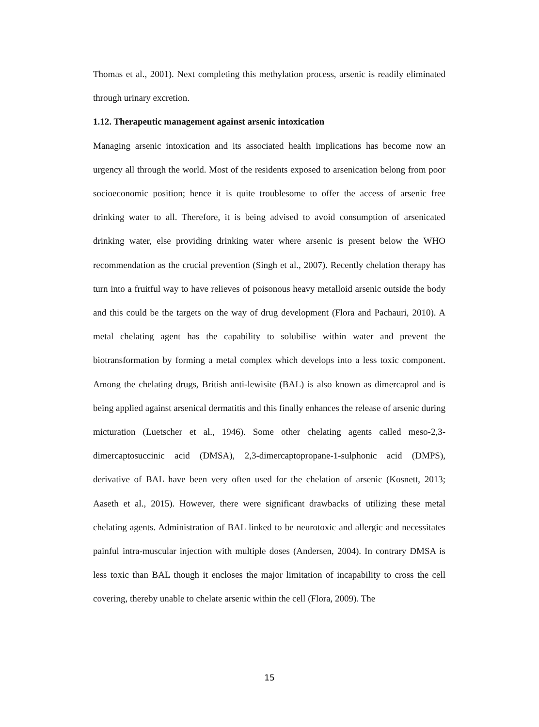Thomas et al., 2001). Next completing this methylation process, arsenic is readily eliminated through urinary excretion.
1.12. Therapeutic management against arsenic intoxication
Managing arsenic intoxication and its associated health implications has become now an urgency all through the world. Most of the residents exposed to arsenication belong from poor socioeconomic position; hence it is quite troublesome to offer the access of arsenic free drinking water to all. Therefore, it is being advised to avoid consumption of arsenicated drinking water, else providing drinking water where arsenic is present below the WHO recommendation as the crucial prevention (Singh et al., 2007). Recently chelation therapy has turn into a fruitful way to have relieves of poisonous heavy metalloid arsenic outside the body and this could be the targets on the way of drug development (Flora and Pachauri, 2010). A metal chelating agent has the capability to solubilise within water and prevent the biotransformation by forming a metal complex which develops into a less toxic component. Among the chelating drugs, British anti-lewisite (BAL) is also known as dimercaprol and is being applied against arsenical dermatitis and this finally enhances the release of arsenic during micturation (Luetscher et al., 1946). Some other chelating agents called meso-2,3-dimercaptosuccinic acid (DMSA), 2,3-dimercaptopropane-1-sulphonic acid (DMPS), derivative of BAL have been very often used for the chelation of arsenic (Kosnett, 2013; Aaseth et al., 2015). However, there were significant drawbacks of utilizing these metal chelating agents. Administration of BAL linked to be neurotoxic and allergic and necessitates painful intra-muscular injection with multiple doses (Andersen, 2004). In contrary DMSA is less toxic than BAL though it encloses the major limitation of incapability to cross the cell covering, thereby unable to chelate arsenic within the cell (Flora, 2009). The
15